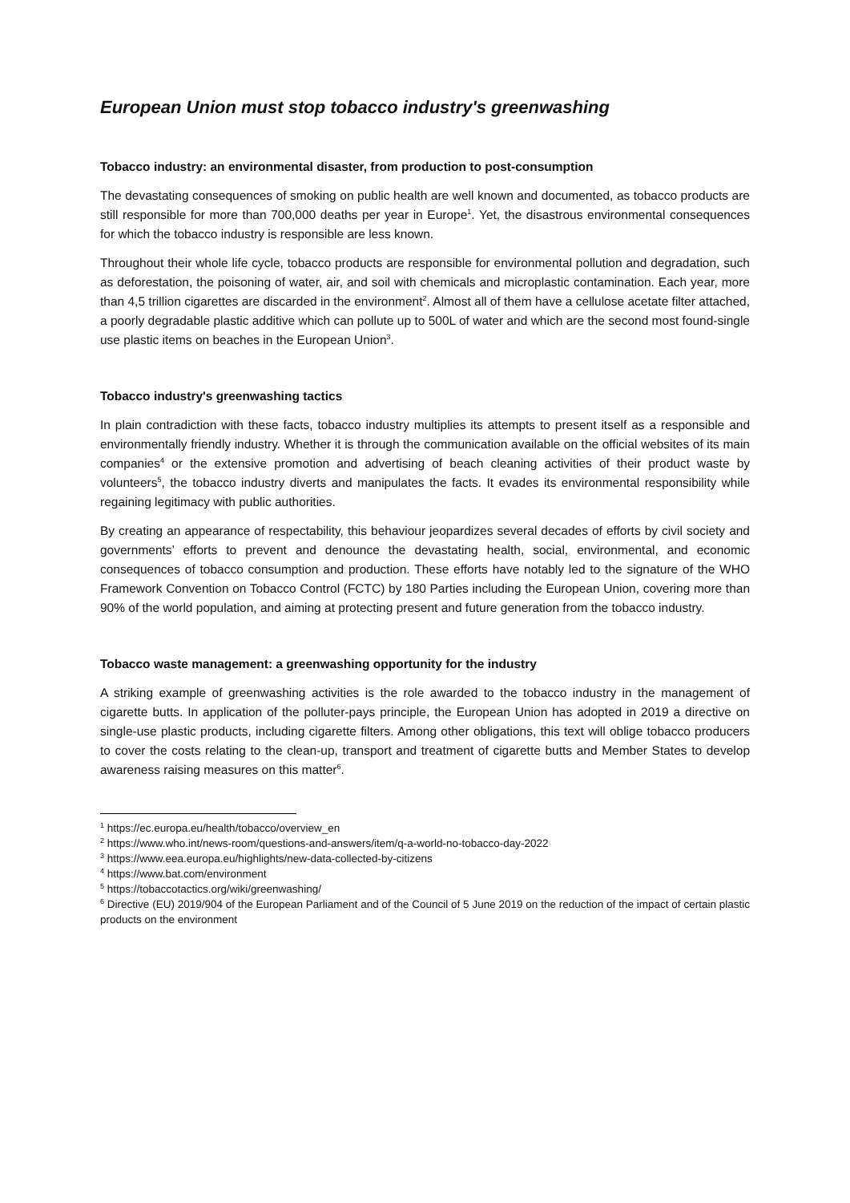European Union must stop tobacco industry's greenwashing
Tobacco industry: an environmental disaster, from production to post-consumption
The devastating consequences of smoking on public health are well known and documented, as tobacco products are still responsible for more than 700,000 deaths per year in Europe<sup>1</sup>. Yet, the disastrous environmental consequences for which the tobacco industry is responsible are less known.
Throughout their whole life cycle, tobacco products are responsible for environmental pollution and degradation, such as deforestation, the poisoning of water, air, and soil with chemicals and microplastic contamination. Each year, more than 4,5 trillion cigarettes are discarded in the environment<sup>2</sup>. Almost all of them have a cellulose acetate filter attached, a poorly degradable plastic additive which can pollute up to 500L of water and which are the second most found-single use plastic items on beaches in the European Union<sup>3</sup>.
Tobacco industry's greenwashing tactics
In plain contradiction with these facts, tobacco industry multiplies its attempts to present itself as a responsible and environmentally friendly industry. Whether it is through the communication available on the official websites of its main companies<sup>4</sup> or the extensive promotion and advertising of beach cleaning activities of their product waste by volunteers<sup>5</sup>, the tobacco industry diverts and manipulates the facts. It evades its environmental responsibility while regaining legitimacy with public authorities.
By creating an appearance of respectability, this behaviour jeopardizes several decades of efforts by civil society and governments’ efforts to prevent and denounce the devastating health, social, environmental, and economic consequences of tobacco consumption and production. These efforts have notably led to the signature of the WHO Framework Convention on Tobacco Control (FCTC) by 180 Parties including the European Union, covering more than 90% of the world population, and aiming at protecting present and future generation from the tobacco industry.
Tobacco waste management: a greenwashing opportunity for the industry
A striking example of greenwashing activities is the role awarded to the tobacco industry in the management of cigarette butts. In application of the polluter-pays principle, the European Union has adopted in 2019 a directive on single-use plastic products, including cigarette filters. Among other obligations, this text will oblige tobacco producers to cover the costs relating to the clean-up, transport and treatment of cigarette butts and Member States to develop awareness raising measures on this matter<sup>6</sup>.
<sup>1</sup> https://ec.europa.eu/health/tobacco/overview_en
<sup>2</sup> https://www.who.int/news-room/questions-and-answers/item/q-a-world-no-tobacco-day-2022
<sup>3</sup> https://www.eea.europa.eu/highlights/new-data-collected-by-citizens
<sup>4</sup> https://www.bat.com/environment
<sup>5</sup> https://tobaccotactics.org/wiki/greenwashing/
<sup>6</sup> Directive (EU) 2019/904 of the European Parliament and of the Council of 5 June 2019 on the reduction of the impact of certain plastic products on the environment